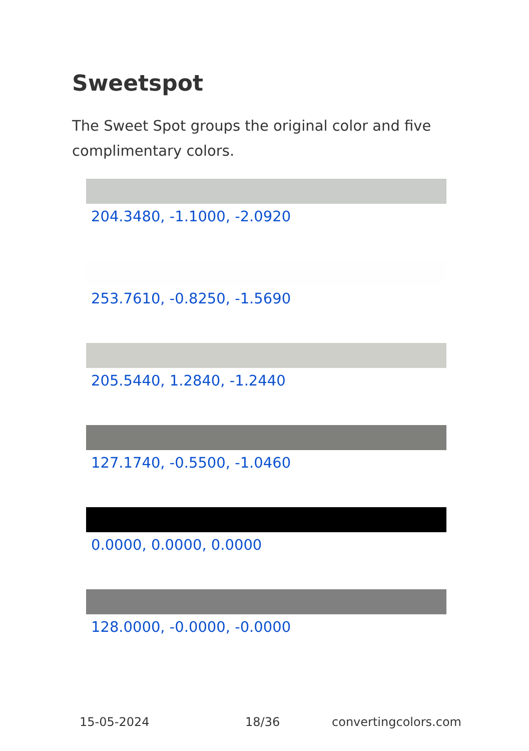Sweetspot
The Sweet Spot groups the original color and five complimentary colors.
204.3480, -1.1000, -2.0920
253.7610, -0.8250, -1.5690
205.5440, 1.2840, -1.2440
127.1740, -0.5500, -1.0460
0.0000, 0.0000, 0.0000
128.0000, -0.0000, -0.0000
15-05-2024 18/36 convertingcolors.com